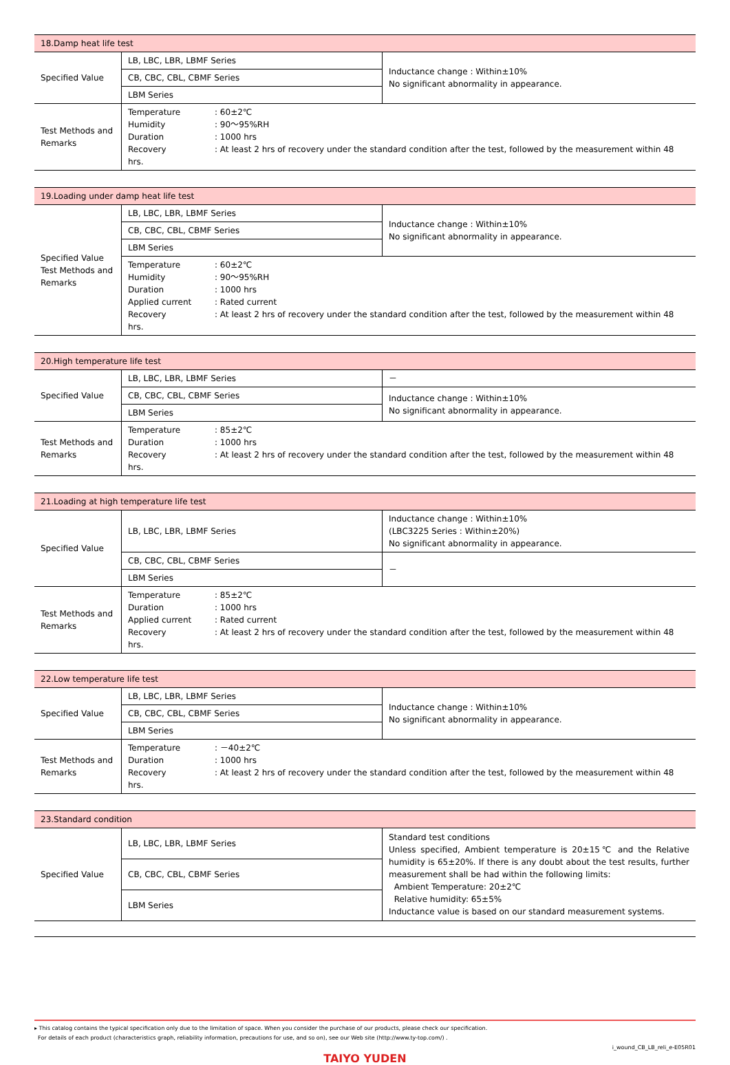| 18.Damp heat life test | | |
| --- | --- | --- |
| Specified Value | LB, LBC, LBR, LBMF Series | Inductance change : Within±10% No significant abnormality in appearance. |
| | CB, CBC, CBL, CBMF Series | |
| | LBM Series | |
| Test Methods and Remarks | Temperature : 60±2℃ Humidity : 90～95%RH Duration : 1000 hrs Recovery : At least 2 hrs of recovery under the standard condition after the test, followed by the measurement within 48 hrs. | |
| 19.Loading under damp heat life test | | |
| --- | --- | --- |
| Specified Value Test Methods and Remarks | LB, LBC, LBR, LBMF Series | Inductance change : Within±10% No significant abnormality in appearance. |
| | CB, CBC, CBL, CBMF Series | |
| | LBM Series | |
| | Temperature : 60±2℃ Humidity : 90～95%RH Duration : 1000 hrs Applied current : Rated current Recovery : At least 2 hrs of recovery under the standard condition after the test, followed by the measurement within 48 hrs. | |
| 20.High temperature life test | | |
| --- | --- | --- |
| Specified Value | LB, LBC, LBR, LBMF Series | － |
| | CB, CBC, CBL, CBMF Series | Inductance change : Within±10% No significant abnormality in appearance. |
| | LBM Series | |
| Test Methods and Remarks | Temperature : 85±2℃ Duration : 1000 hrs Recovery : At least 2 hrs of recovery under the standard condition after the test, followed by the measurement within 48 hrs. | |
| 21.Loading at high temperature life test | | |
| --- | --- | --- |
| Specified Value | LB, LBC, LBR, LBMF Series | Inductance change : Within±10% (LBC3225 Series : Within±20%) No significant abnormality in appearance. |
| | CB, CBC, CBL, CBMF Series | － |
| | LBM Series | |
| Test Methods and Remarks | Temperature : 85±2℃ Duration : 1000 hrs Applied current : Rated current Recovery : At least 2 hrs of recovery under the standard condition after the test, followed by the measurement within 48 hrs. | |
| 22.Low temperature life test | | |
| --- | --- | --- |
| Specified Value | LB, LBC, LBR, LBMF Series | Inductance change : Within±10% No significant abnormality in appearance. |
| | CB, CBC, CBL, CBMF Series | |
| | LBM Series | |
| Test Methods and Remarks | Temperature : －40±2℃ Duration : 1000 hrs Recovery : At least 2 hrs of recovery under the standard condition after the test, followed by the measurement within 48 hrs. | |
| 23.Standard condition | | |
| --- | --- | --- |
| Specified Value | LB, LBC, LBR, LBMF Series | Standard test conditions Unless specified, Ambient temperature is 20±15℃ and the Relative humidity is 65±20%. If there is any doubt about the test results, further measurement shall be had within the following limits: Ambient Temperature: 20±2℃ Relative humidity: 65±5% Inductance value is based on our standard measurement systems. |
| | CB, CBC, CBL, CBMF Series | |
| | LBM Series | |
▸ This catalog contains the typical specification only due to the limitation of space. When you consider the purchase of our products, please check our specification.
For details of each product (characteristics graph, reliability information, precautions for use, and so on), see our Web site (http://www.ty-top.com/) .
i_wound_CB_LB_reli_e-E05R01
TAIYO YUDEN